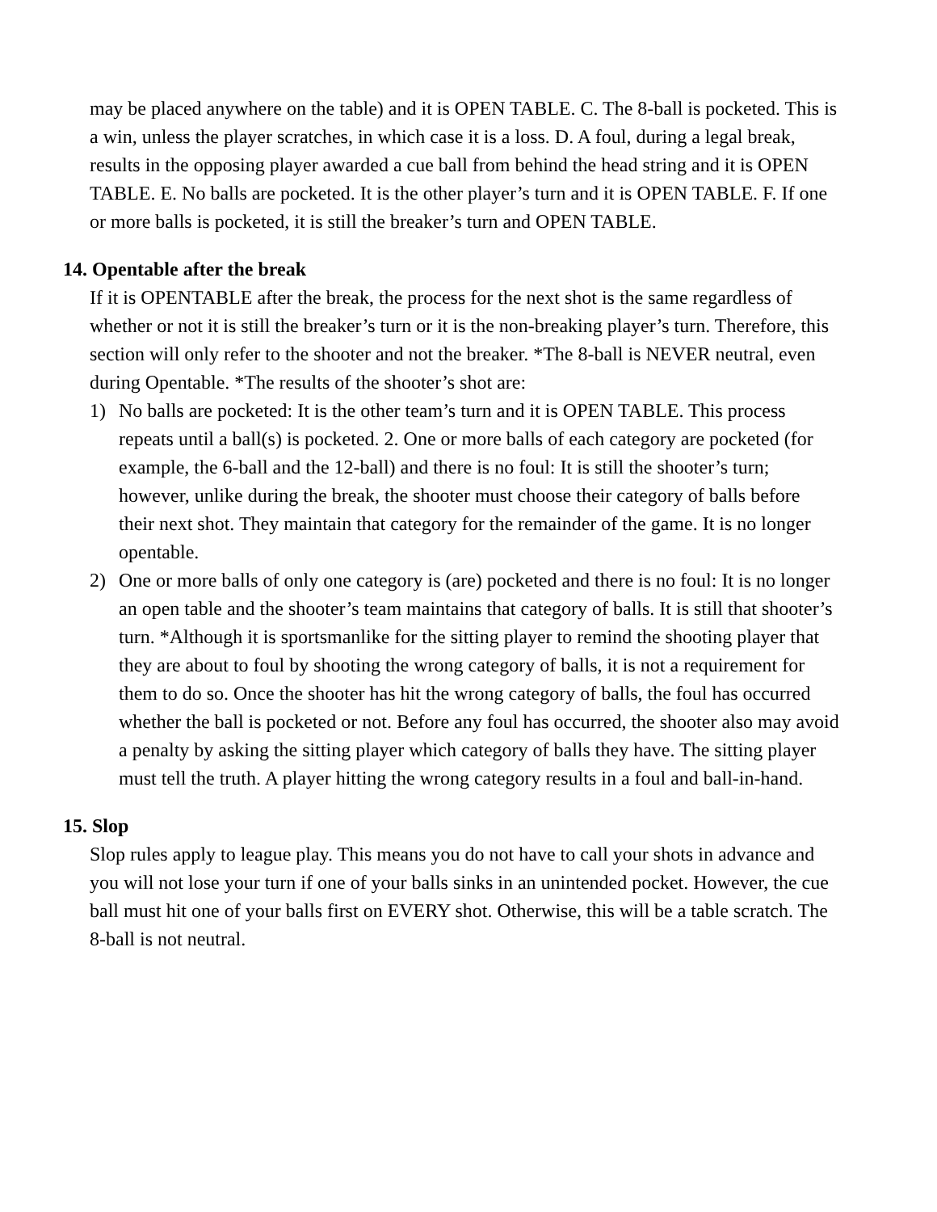may be placed anywhere on the table) and it is OPEN TABLE. C. The 8-ball is pocketed. This is a win, unless the player scratches, in which case it is a loss. D. A foul, during a legal break, results in the opposing player awarded a cue ball from behind the head string and it is OPEN TABLE. E. No balls are pocketed. It is the other player’s turn and it is OPEN TABLE. F. If one or more balls is pocketed, it is still the breaker’s turn and OPEN TABLE.
14. Opentable after the break
If it is OPENTABLE after the break, the process for the next shot is the same regardless of whether or not it is still the breaker’s turn or it is the non-breaking player’s turn. Therefore, this section will only refer to the shooter and not the breaker. *The 8-ball is NEVER neutral, even during Opentable. *The results of the shooter’s shot are:
1) No balls are pocketed: It is the other team’s turn and it is OPEN TABLE. This process repeats until a ball(s) is pocketed. 2. One or more balls of each category are pocketed (for example, the 6-ball and the 12-ball) and there is no foul: It is still the shooter’s turn; however, unlike during the break, the shooter must choose their category of balls before their next shot. They maintain that category for the remainder of the game. It is no longer opentable.
2) One or more balls of only one category is (are) pocketed and there is no foul: It is no longer an open table and the shooter’s team maintains that category of balls. It is still that shooter’s turn. *Although it is sportsmanlike for the sitting player to remind the shooting player that they are about to foul by shooting the wrong category of balls, it is not a requirement for them to do so. Once the shooter has hit the wrong category of balls, the foul has occurred whether the ball is pocketed or not. Before any foul has occurred, the shooter also may avoid a penalty by asking the sitting player which category of balls they have. The sitting player must tell the truth. A player hitting the wrong category results in a foul and ball-in-hand.
15. Slop
Slop rules apply to league play. This means you do not have to call your shots in advance and you will not lose your turn if one of your balls sinks in an unintended pocket. However, the cue ball must hit one of your balls first on EVERY shot. Otherwise, this will be a table scratch. The 8-ball is not neutral.